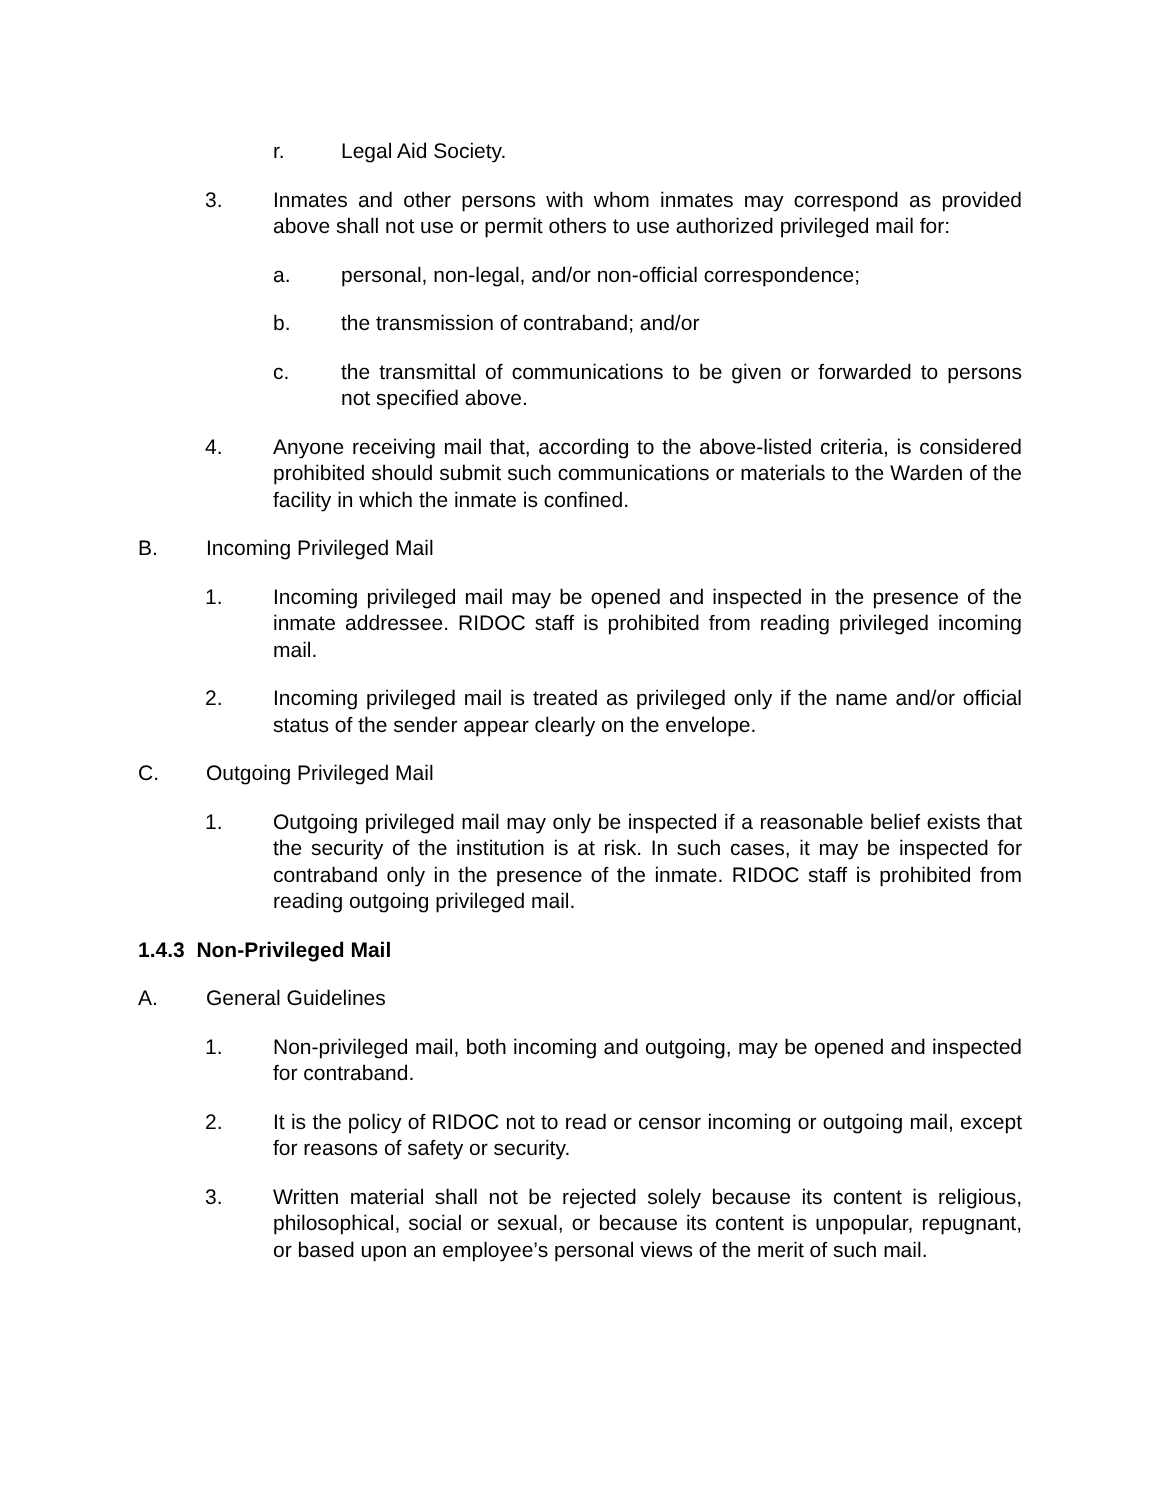r. Legal Aid Society.
3. Inmates and other persons with whom inmates may correspond as provided above shall not use or permit others to use authorized privileged mail for:
a. personal, non-legal, and/or non-official correspondence;
b. the transmission of contraband; and/or
c. the transmittal of communications to be given or forwarded to persons not specified above.
4. Anyone receiving mail that, according to the above-listed criteria, is considered prohibited should submit such communications or materials to the Warden of the facility in which the inmate is confined.
B. Incoming Privileged Mail
1. Incoming privileged mail may be opened and inspected in the presence of the inmate addressee. RIDOC staff is prohibited from reading privileged incoming mail.
2. Incoming privileged mail is treated as privileged only if the name and/or official status of the sender appear clearly on the envelope.
C. Outgoing Privileged Mail
1. Outgoing privileged mail may only be inspected if a reasonable belief exists that the security of the institution is at risk. In such cases, it may be inspected for contraband only in the presence of the inmate. RIDOC staff is prohibited from reading outgoing privileged mail.
1.4.3 Non-Privileged Mail
A. General Guidelines
1. Non-privileged mail, both incoming and outgoing, may be opened and inspected for contraband.
2. It is the policy of RIDOC not to read or censor incoming or outgoing mail, except for reasons of safety or security.
3. Written material shall not be rejected solely because its content is religious, philosophical, social or sexual, or because its content is unpopular, repugnant, or based upon an employee’s personal views of the merit of such mail.